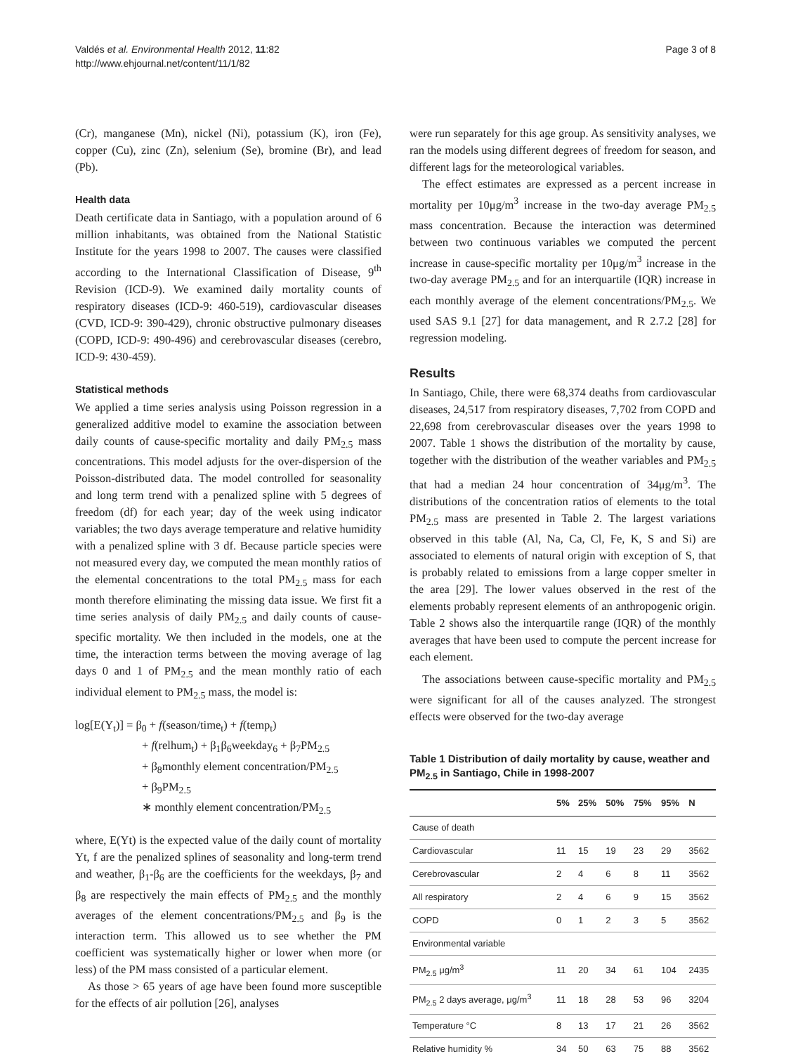Valdés et al. Environmental Health 2012, 11:82
http://www.ehjournal.net/content/11/1/82
Page 3 of 8
(Cr), manganese (Mn), nickel (Ni), potassium (K), iron (Fe), copper (Cu), zinc (Zn), selenium (Se), bromine (Br), and lead (Pb).
Health data
Death certificate data in Santiago, with a population around of 6 million inhabitants, was obtained from the National Statistic Institute for the years 1998 to 2007. The causes were classified according to the International Classification of Disease, 9<sup>th</sup> Revision (ICD-9). We examined daily mortality counts of respiratory diseases (ICD-9: 460-519), cardiovascular diseases (CVD, ICD-9: 390-429), chronic obstructive pulmonary diseases (COPD, ICD-9: 490-496) and cerebrovascular diseases (cerebro, ICD-9: 430-459).
Statistical methods
We applied a time series analysis using Poisson regression in a generalized additive model to examine the association between daily counts of cause-specific mortality and daily PM<sub>2.5</sub> mass concentrations. This model adjusts for the over-dispersion of the Poisson-distributed data. The model controlled for seasonality and long term trend with a penalized spline with 5 degrees of freedom (df) for each year; day of the week using indicator variables; the two days average temperature and relative humidity with a penalized spline with 3 df. Because particle species were not measured every day, we computed the mean monthly ratios of the elemental concentrations to the total PM<sub>2.5</sub> mass for each month therefore eliminating the missing data issue. We first fit a time series analysis of daily PM<sub>2.5</sub> and daily counts of cause-specific mortality. We then included in the models, one at the time, the interaction terms between the moving average of lag days 0 and 1 of PM<sub>2.5</sub> and the mean monthly ratio of each individual element to PM<sub>2.5</sub> mass, the model is:
log[E(Y<sub>t</sub>)] = β<sub>0</sub> + f(season/time<sub>t</sub>) + f(temp<sub>t</sub>)
+ f(relhum<sub>t</sub>) + β<sub>1</sub>β<sub>6</sub>weekday<sub>6</sub> + β<sub>7</sub>PM<sub>2.5</sub>
+ β<sub>8</sub>monthly element concentration/PM<sub>2.5</sub>
+ β<sub>9</sub>PM<sub>2.5</sub>
∗ monthly element concentration/PM<sub>2.5</sub>
where, E(Yt) is the expected value of the daily count of mortality Yt, f are the penalized splines of seasonality and long-term trend and weather, β<sub>1</sub>-β<sub>6</sub> are the coefficients for the weekdays, β<sub>7</sub> and β<sub>8</sub> are respectively the main effects of PM<sub>2.5</sub> and the monthly averages of the element concentrations/PM<sub>2.5</sub> and β<sub>9</sub> is the interaction term. This allowed us to see whether the PM coefficient was systematically higher or lower when more (or less) of the PM mass consisted of a particular element.
As those > 65 years of age have been found more susceptible for the effects of air pollution [26], analyses
were run separately for this age group. As sensitivity analyses, we ran the models using different degrees of freedom for season, and different lags for the meteorological variables.
The effect estimates are expressed as a percent increase in mortality per 10μg/m<sup>3</sup> increase in the two-day average PM<sub>2.5</sub> mass concentration. Because the interaction was determined between two continuous variables we computed the percent increase in cause-specific mortality per 10μg/m<sup>3</sup> increase in the two-day average PM<sub>2.5</sub> and for an interquartile (IQR) increase in each monthly average of the element concentrations/PM<sub>2.5</sub>. We used SAS 9.1 [27] for data management, and R 2.7.2 [28] for regression modeling.
Results
In Santiago, Chile, there were 68,374 deaths from cardiovascular diseases, 24,517 from respiratory diseases, 7,702 from COPD and 22,698 from cerebrovascular diseases over the years 1998 to 2007. Table 1 shows the distribution of the mortality by cause, together with the distribution of the weather variables and PM<sub>2.5</sub> that had a median 24 hour concentration of 34μg/m<sup>3</sup>. The distributions of the concentration ratios of elements to the total PM<sub>2.5</sub> mass are presented in Table 2. The largest variations observed in this table (Al, Na, Ca, Cl, Fe, K, S and Si) are associated to elements of natural origin with exception of S, that is probably related to emissions from a large copper smelter in the area [29]. The lower values observed in the rest of the elements probably represent elements of an anthropogenic origin. Table 2 shows also the interquartile range (IQR) of the monthly averages that have been used to compute the percent increase for each element.
The associations between cause-specific mortality and PM<sub>2.5</sub> were significant for all of the causes analyzed. The strongest effects were observed for the two-day average
Table 1 Distribution of daily mortality by cause, weather and PM<sub>2.5</sub> in Santiago, Chile in 1998-2007
| | 5% | 25% | 50% | 75% | 95% | N |
| --- | --- | --- | --- | --- | --- | --- |
| Cause of death | | | | | | |
| Cardiovascular | 11 | 15 | 19 | 23 | 29 | 3562 |
| Cerebrovascular | 2 | 4 | 6 | 8 | 11 | 3562 |
| All respiratory | 2 | 4 | 6 | 9 | 15 | 3562 |
| COPD | 0 | 1 | 2 | 3 | 5 | 3562 |
| Environmental variable | | | | | | |
| PM<sub>2.5</sub> μg/m<sup>3</sup> | 11 | 20 | 34 | 61 | 104 | 2435 |
| PM<sub>2.5</sub> 2 days average, μg/m<sup>3</sup> | 11 | 18 | 28 | 53 | 96 | 3204 |
| Temperature °C | 8 | 13 | 17 | 21 | 26 | 3562 |
| Relative humidity % | 34 | 50 | 63 | 75 | 88 | 3562 |